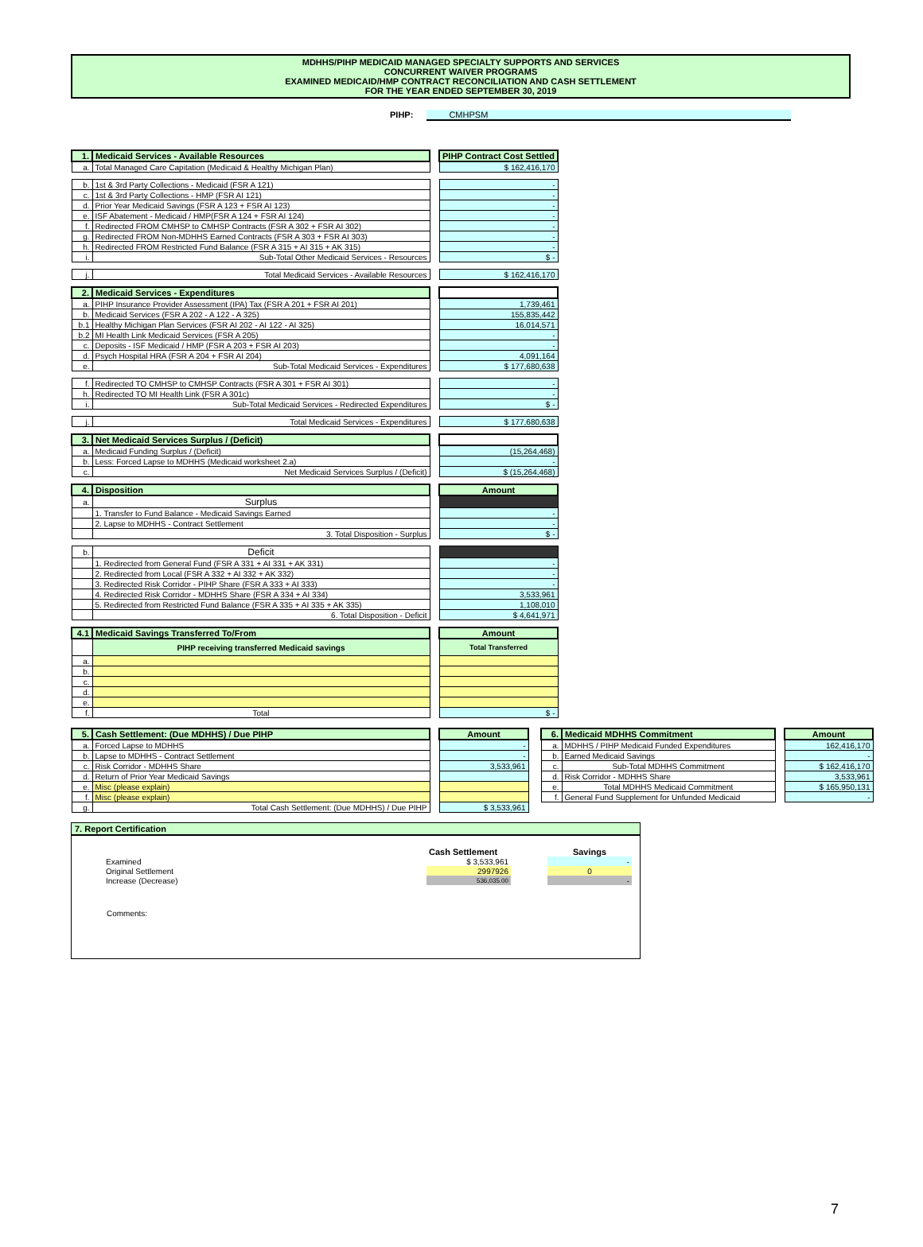MDHHS/PIHP MEDICAID MANAGED SPECIALTY SUPPORTS AND SERVICES
CONCURRENT WAIVER PROGRAMS
EXAMINED MEDICAID/HMP CONTRACT RECONCILIATION AND CASH SETTLEMENT
FOR THE YEAR ENDED SEPTEMBER 30, 2019
PIHP: CMHPSM
| 1. | Medicaid Services - Available Resources | | PIHP Contract Cost Settled |
| a. | Total Managed Care Capitation (Medicaid & Healthy Michigan Plan) | | $ 162,416,170 |
| b. | 1st & 3rd Party Collections - Medicaid (FSR A 121) | | - |
| c. | 1st & 3rd Party Collections - HMP (FSR AI 121) | | - |
| d. | Prior Year Medicaid Savings (FSR A 123 + FSR AI 123) | | - |
| e. | ISF Abatement - Medicaid / HMP(FSR A 124 + FSR AI 124) | | - |
| f. | Redirected FROM CMHSP to CMHSP Contracts (FSR A 302 + FSR AI 302) | | - |
| g. | Redirected FROM Non-MDHHS Earned Contracts (FSR A 303 + FSR AI 303) | | - |
| h. | Redirected FROM Restricted Fund Balance (FSR A 315 + AI 315 + AK 315) | | - |
| i. | Sub-Total Other Medicaid Services - Resources | | $ - |
| j. | Total Medicaid Services - Available Resources | | $ 162,416,170 |
| 2. | Medicaid Services - Expenditures | | |
| a. | PIHP Insurance Provider Assessment (IPA) Tax (FSR A 201 + FSR AI 201) | | 1,739,461 |
| b. | Medicaid Services (FSR A 202 - A 122 - A 325) | | 155,835,442 |
| b.1 | Healthy Michigan Plan Services (FSR AI 202 - AI 122 - AI 325) | | 16,014,571 |
| b.2 | MI Health Link Medicaid Services (FSR A 205) | | - |
| c. | Deposits - ISF Medicaid / HMP (FSR A 203 + FSR AI 203) | | - |
| d. | Psych Hospital HRA (FSR A 204 + FSR AI 204) | | 4,091,164 |
| e. | Sub-Total Medicaid Services - Expenditures | | $ 177,680,638 |
| f. | Redirected TO CMHSP to CMHSP Contracts (FSR A 301 + FSR AI 301) | | - |
| h. | Redirected TO MI Health Link (FSR A 301c) | | - |
| i. | Sub-Total Medicaid Services - Redirected Expenditures | | $ - |
| j. | Total Medicaid Services - Expenditures | | $ 177,680,638 |
| 3. | Net Medicaid Services Surplus / (Deficit) | | |
| a. | Medicaid Funding Surplus / (Deficit) | | (15,264,468) |
| b. | Less: Forced Lapse to MDHHS (Medicaid worksheet 2.a) | | - |
| c. | Net Medicaid Services Surplus / (Deficit) | | $ (15,264,468) |
| 4. | Disposition | | Amount |
| a. | Surplus | | |
| | 1. Transfer to Fund Balance - Medicaid Savings Earned | | - |
| | 2. Lapse to MDHHS - Contract Settlement | | - |
| | 3. Total Disposition - Surplus | | $ - |
| b. | Deficit | | |
| | 1. Redirected from General Fund (FSR A 331 + AI 331 + AK 331) | | - |
| | 2. Redirected from Local (FSR A 332 + AI 332 + AK 332) | | - |
| | 3. Redirected Risk Corridor - PIHP Share (FSR A 333 + AI 333) | | - |
| | 4. Redirected Risk Corridor - MDHHS Share (FSR A 334 + AI 334) | | 3,533,961 |
| | 5. Redirected from Restricted Fund Balance (FSR A 335 + AI 335 + AK 335) | | 1,108,010 |
| | 6. Total Disposition - Deficit | | $ 4,641,971 |
| 4.1 | Medicaid Savings Transferred To/From | | Amount |
| | PIHP receiving transferred Medicaid savings | | Total Transferred |
| a. | | | |
| b. | | | |
| c. | | | |
| d. | | | |
| e. | | | |
| f. | Total | | $ - |
| 5. | Cash Settlement: (Due MDHHS) / Due PIHP | | Amount |
| a. | Forced Lapse to MDHHS | | - |
| b. | Lapse to MDHHS - Contract Settlement | | - |
| c. | Risk Corridor - MDHHS Share | | 3,533,961 |
| d. | Return of Prior Year Medicaid Savings | | |
| e. | Misc (please explain) | | |
| f. | Misc (please explain) | | |
| g. | Total Cash Settlement: (Due MDHHS) / Due PIHP | | $ 3,533,961 |
| 6. | Medicaid MDHHS Commitment | | Amount |
| a. | MDHHS / PIHP Medicaid Funded Expenditures | | 162,416,170 |
| b. | Earned Medicaid Savings | | - |
| c. | Sub-Total MDHHS Commitment | | $ 162,416,170 |
| d. | Risk Corridor - MDHHS Share | | 3,533,961 |
| e. | Total MDHHS Medicaid Commitment | | $ 165,950,131 |
| f. | General Fund Supplement for Unfunded Medicaid | | - |
7. Report Certification
| | Cash Settlement | | Savings |
| Examined | $ 3,533,961 | | - |
| Original Settlement | 2997926 | | 0 |
| Increase (Decrease) | 536,035.00 | | - |
Comments:
7